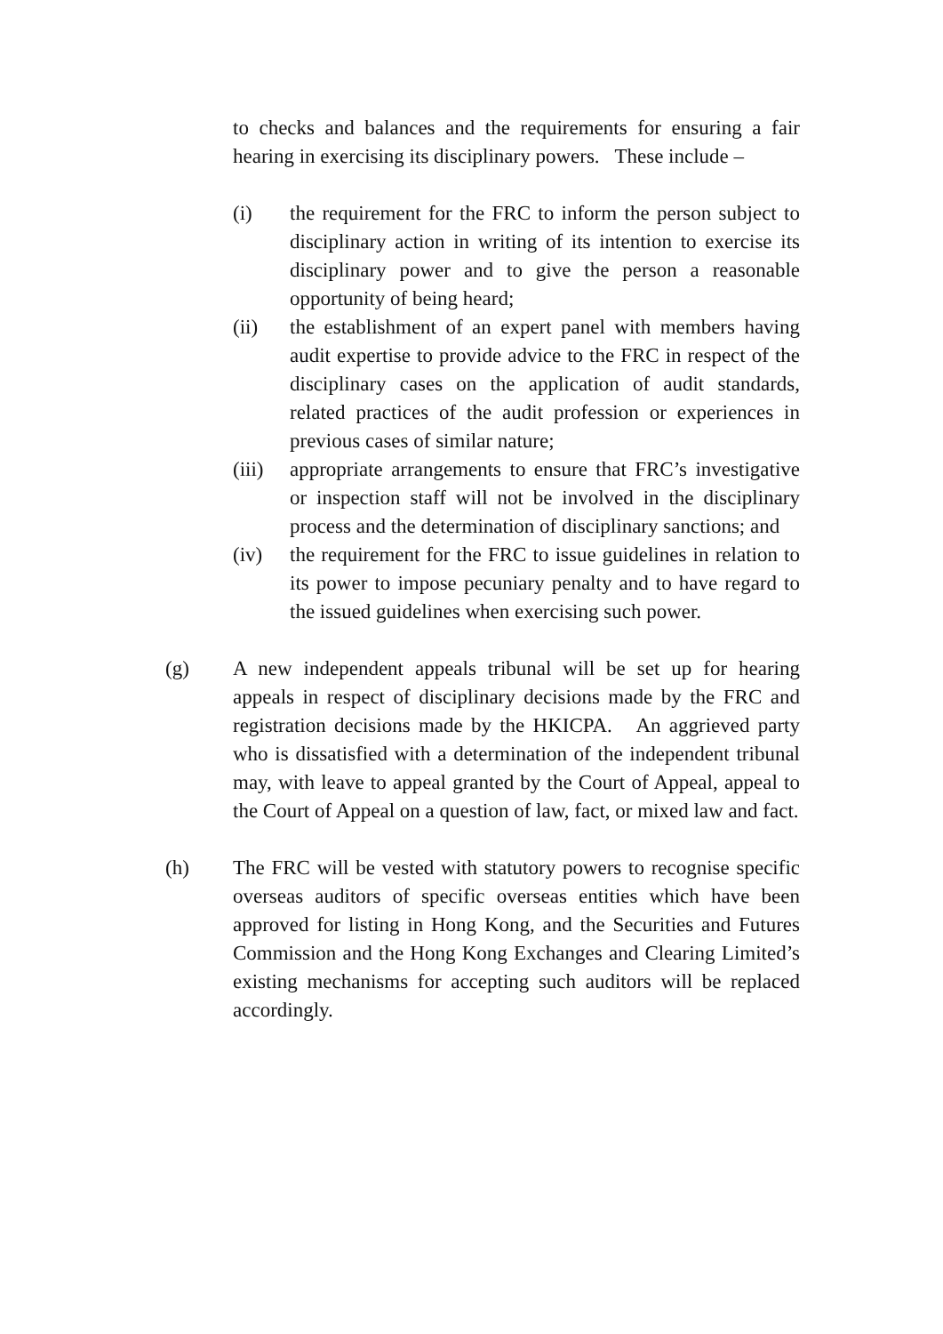to checks and balances and the requirements for ensuring a fair hearing in exercising its disciplinary powers. These include –
(i) the requirement for the FRC to inform the person subject to disciplinary action in writing of its intention to exercise its disciplinary power and to give the person a reasonable opportunity of being heard;
(ii) the establishment of an expert panel with members having audit expertise to provide advice to the FRC in respect of the disciplinary cases on the application of audit standards, related practices of the audit profession or experiences in previous cases of similar nature;
(iii)
appropriate arrangements to ensure that FRC’s investigative or inspection staff will not be involved in the disciplinary process and the determination of disciplinary sanctions; and
(iv) the requirement for the FRC to issue guidelines in relation to its power to impose pecuniary penalty and to have regard to the issued guidelines when exercising such power.
(g) A new independent appeals tribunal will be set up for hearing appeals in respect of disciplinary decisions made by the FRC and registration decisions made by the HKICPA. An aggrieved party who is dissatisfied with a determination of the independent tribunal may, with leave to appeal granted by the Court of Appeal, appeal to the Court of Appeal on a question of law, fact, or mixed law and fact.
(h) The FRC will be vested with statutory powers to recognise specific overseas auditors of specific overseas entities which have been approved for listing in Hong Kong, and the Securities and Futures Commission and the Hong Kong Exchanges and Clearing Limited’s existing mechanisms for accepting such auditors will be replaced accordingly.